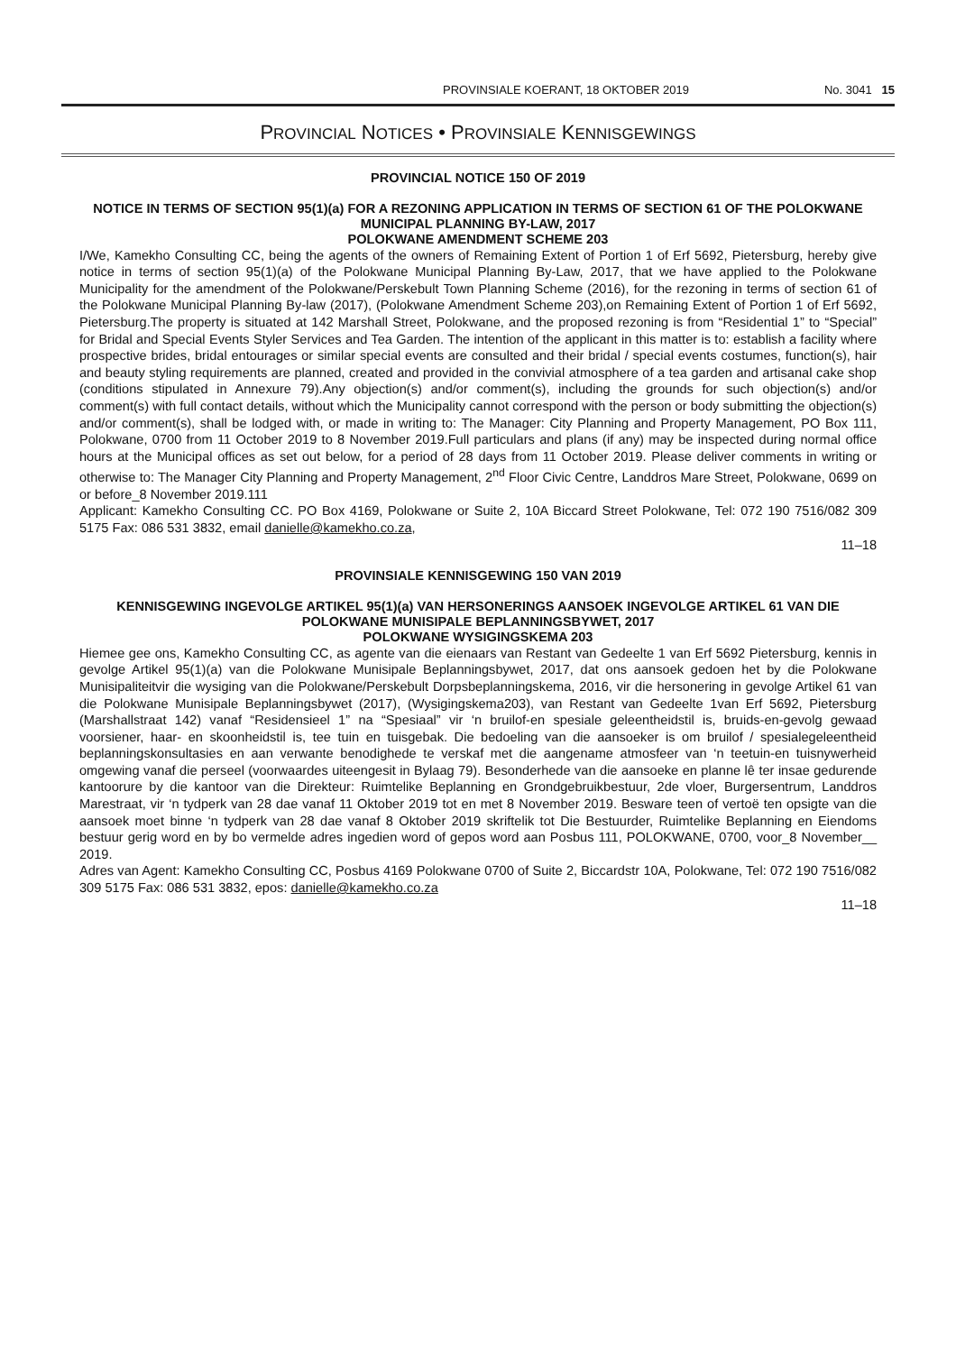PROVINSIALE KOERANT, 18 OKTOBER 2019 No. 3041 15
PROVINCIAL NOTICES • PROVINSIALE KENNISGEWINGS
PROVINCIAL NOTICE 150 OF 2019
NOTICE IN TERMS OF SECTION 95(1)(a) FOR A REZONING APPLICATION IN TERMS OF SECTION 61 OF THE POLOKWANE MUNICIPAL PLANNING BY-LAW, 2017
POLOKWANE AMENDMENT SCHEME 203
I/We, Kamekho Consulting CC, being the agents of the owners of Remaining Extent of Portion 1 of Erf 5692, Pietersburg, hereby give notice in terms of section 95(1)(a) of the Polokwane Municipal Planning By-Law, 2017, that we have applied to the Polokwane Municipality for the amendment of the Polokwane/Perskebult Town Planning Scheme (2016), for the rezoning in terms of section 61 of the Polokwane Municipal Planning By-law (2017), (Polokwane Amendment Scheme 203),on Remaining Extent of Portion 1 of Erf 5692, Pietersburg.The property is situated at 142 Marshall Street, Polokwane, and the proposed rezoning is from “Residential 1” to “Special” for Bridal and Special Events Styler Services and Tea Garden. The intention of the applicant in this matter is to: establish a facility where prospective brides, bridal entourages or similar special events are consulted and their bridal / special events costumes, function(s), hair and beauty styling requirements are planned, created and provided in the convivial atmosphere of a tea garden and artisanal cake shop (conditions stipulated in Annexure 79).Any objection(s) and/or comment(s), including the grounds for such objection(s) and/or comment(s) with full contact details, without which the Municipality cannot correspond with the person or body submitting the objection(s) and/or comment(s), shall be lodged with, or made in writing to: The Manager: City Planning and Property Management, PO Box 111, Polokwane, 0700 from 11 October 2019 to 8 November 2019.Full particulars and plans (if any) may be inspected during normal office hours at the Municipal offices as set out below, for a period of 28 days from 11 October 2019. Please deliver comments in writing or otherwise to: The Manager City Planning and Property Management, 2<sup>nd</sup> Floor Civic Centre, Landdros Mare Street, Polokwane, 0699 on or before_8 November 2019.111
Applicant: Kamekho Consulting CC. PO Box 4169, Polokwane or Suite 2, 10A Biccard Street Polokwane, Tel: 072 190 7516/082 309 5175 Fax: 086 531 3832, email danielle@kamekho.co.za,
11–18
PROVINSIALE KENNISGEWING 150 VAN 2019
KENNISGEWING INGEVOLGE ARTIKEL 95(1)(a) VAN HERSONERINGS AANSOEK INGEVOLGE ARTIKEL 61 VAN DIE POLOKWANE MUNISIPALE BEPLANNINGSBYWET, 2017
POLOKWANE WYSIGINGSKEMA 203
Hiemee gee ons, Kamekho Consulting CC, as agente van die eienaars van Restant van Gedeelte 1 van Erf 5692 Pietersburg, kennis in gevolge Artikel 95(1)(a) van die Polokwane Munisipale Beplanningsbywet, 2017, dat ons aansoek gedoen het by die Polokwane Munisipaliteitvir die wysiging van die Polokwane/Perskebult Dorpsbeplanningskema, 2016, vir die hersonering in gevolge Artikel 61 van die Polokwane Munisipale Beplanningsbywet (2017), (Wysigingskema203), van Restant van Gedeelte 1van Erf 5692, Pietersburg (Marshallstraat 142) vanaf “Residensieel 1” na “Spesiaal” vir ‘n bruilof-en spesiale geleentheidstil is, bruids-en-gevolg gewaad voorsiener, haar- en skoonheidstil is, tee tuin en tuisgebak. Die bedoeling van die aansoeker is om bruilof / spesialegeleentheid beplanningskonsultasies en aan verwante benodighede te verskaf met die aangename atmosfeer van ‘n teetuin-en tuisnywerheid omgewing vanaf die perseel (voorwaardes uiteengesit in Bylaag 79). Besonderhede van die aansoeke en planne lê ter insae gedurende kantoorure by die kantoor van die Direkteur: Ruimtelike Beplanning en Grondgebruikbestuur, 2de vloer, Burgersentrum, Landdros Marestraat, vir ‘n tydperk van 28 dae vanaf 11 Oktober 2019 tot en met 8 November 2019. Besware teen of vertoë ten opsigte van die aansoek moet binne ‘n tydperk van 28 dae vanaf 8 Oktober 2019 skriftelik tot Die Bestuurder, Ruimtelike Beplanning en Eiendoms bestuur gerig word en by bo vermelde adres ingedien word of gepos word aan Posbus 111, POLOKWANE, 0700, voor_8 November__ 2019.
Adres van Agent: Kamekho Consulting CC, Posbus 4169 Polokwane 0700 of Suite 2, Biccardstr 10A, Polokwane, Tel: 072 190 7516/082 309 5175 Fax: 086 531 3832, epos: danielle@kamekho.co.za
11–18